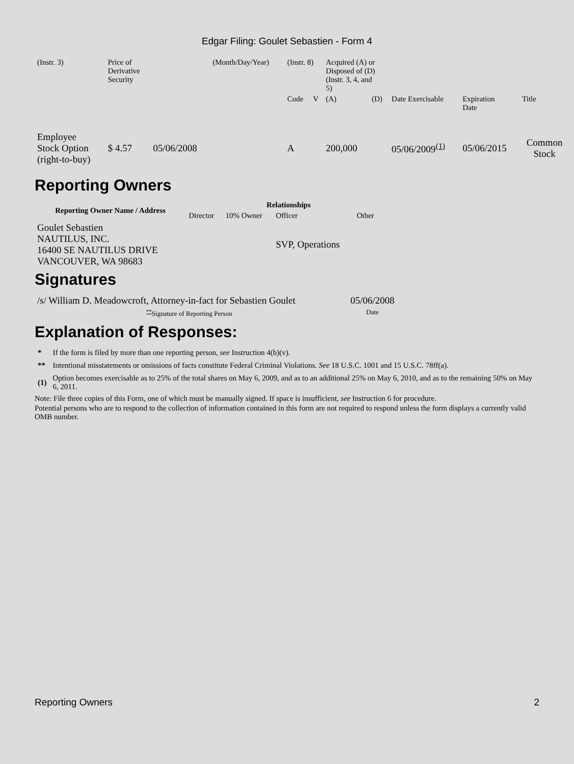Edgar Filing: Goulet Sebastien - Form 4
| (Instr. 3) | Price of Derivative Security | | (Month/Day/Year) | (Instr. 8) | | Acquired (A) or Disposed of (D) (Instr. 3, 4, and 5) | | | | |
| | | | | Code | V | (A) | (D) | Date Exercisable | Expiration Date | Title |
| Employee Stock Option (right-to-buy) | $ 4.57 | 05/06/2008 | | A | | 200,000 | | 05/06/2009<sup>(1)</sup> | 05/06/2015 | Common Stock |
Reporting Owners
| Reporting Owner Name / Address | Relationships | | | |
| --- | --- | --- | --- | --- |
| | Director | 10% Owner | Officer | Other |
| Goulet Sebastien NAUTILUS, INC. 16400 SE NAUTILUS DRIVE VANCOUVER, WA 98683 | | | SVP, Operations | |
Signatures
| /s/ William D. Meadowcroft, Attorney-in-fact for Sebastien Goulet | 05/06/2008 |
| <sup>**</sup> Signature of Reporting Person | Date |
Explanation of Responses:
| * | If the form is filed by more than one reporting person, see Instruction 4(b)(v). |
| ** | Intentional misstatements or omissions of facts constitute Federal Criminal Violations. See 18 U.S.C. 1001 and 15 U.S.C. 78ff(a). |
| (1) | Option becomes exercisable as to 25% of the total shares on May 6, 2009, and as to an additional 25% on May 6, 2010, and as to the remaining 50% on May 6, 2011. |
Note: File three copies of this Form, one of which must be manually signed. If space is insufficient, see Instruction 6 for procedure.
Potential persons who are to respond to the collection of information contained in this form are not required to respond unless the form displays a currently valid OMB number.
Reporting Owners 2